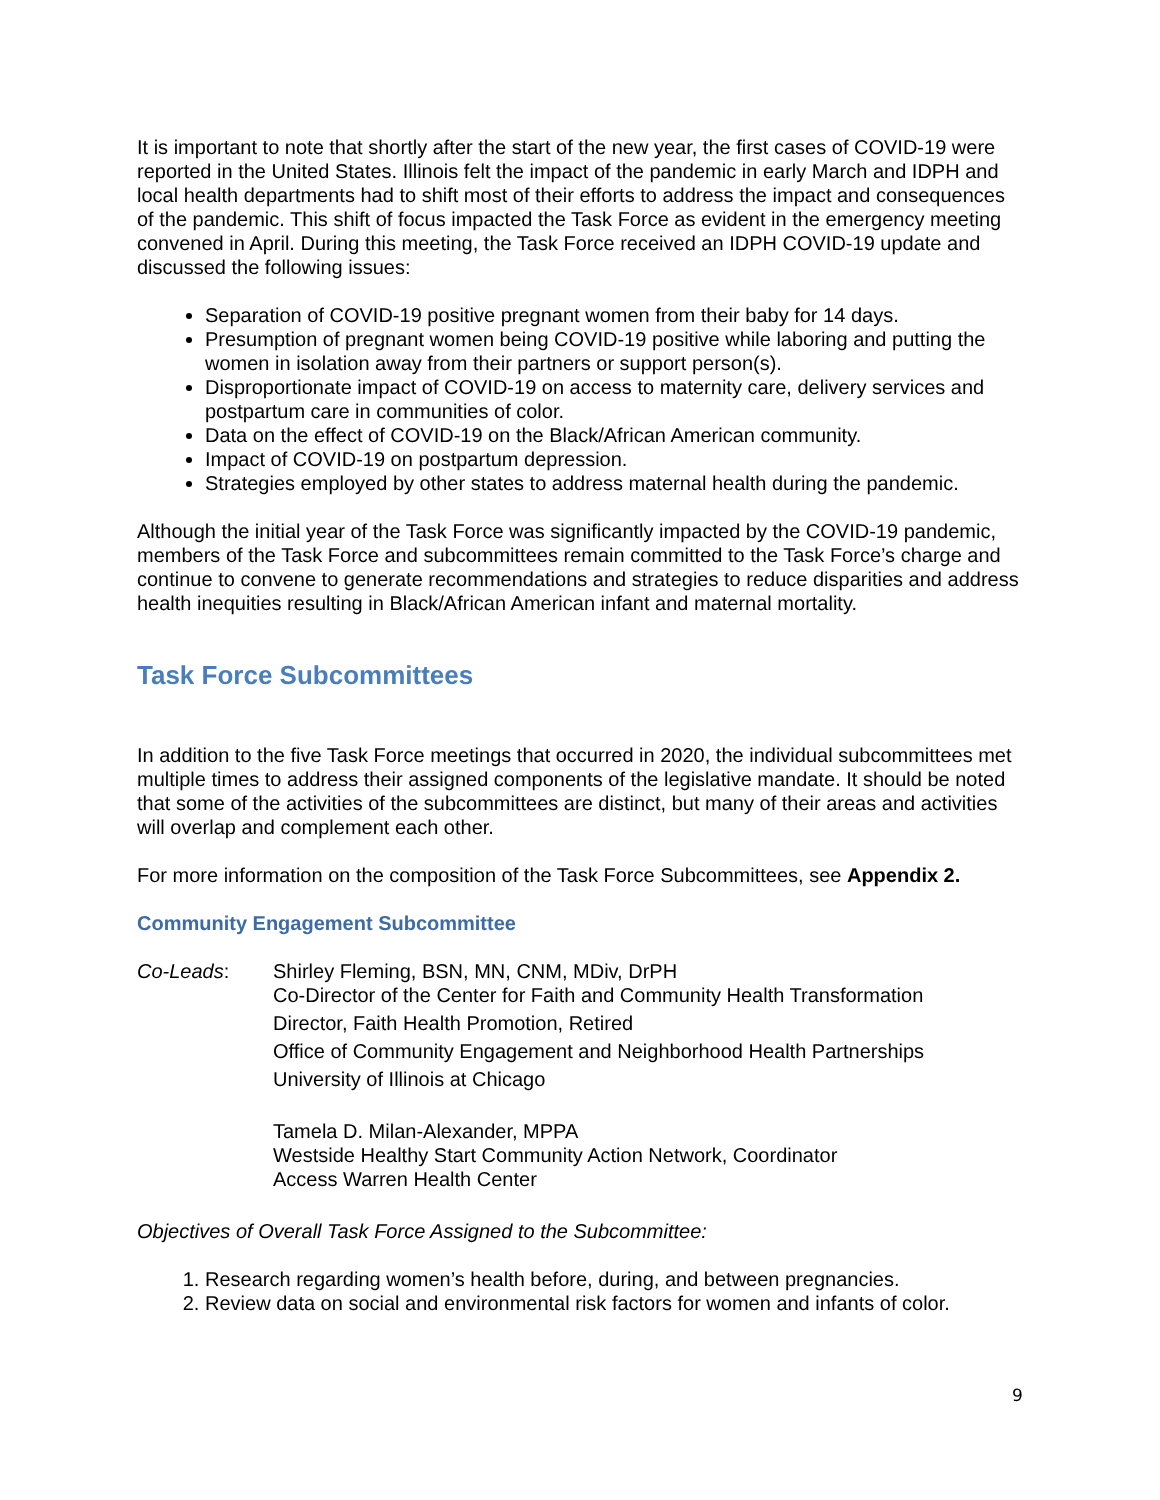It is important to note that shortly after the start of the new year, the first cases of COVID-19 were reported in the United States. Illinois felt the impact of the pandemic in early March and IDPH and local health departments had to shift most of their efforts to address the impact and consequences of the pandemic. This shift of focus impacted the Task Force as evident in the emergency meeting convened in April. During this meeting, the Task Force received an IDPH COVID-19 update and discussed the following issues:
Separation of COVID-19 positive pregnant women from their baby for 14 days.
Presumption of pregnant women being COVID-19 positive while laboring and putting the women in isolation away from their partners or support person(s).
Disproportionate impact of COVID-19 on access to maternity care, delivery services and postpartum care in communities of color.
Data on the effect of COVID-19 on the Black/African American community.
Impact of COVID-19 on postpartum depression.
Strategies employed by other states to address maternal health during the pandemic.
Although the initial year of the Task Force was significantly impacted by the COVID-19 pandemic, members of the Task Force and subcommittees remain committed to the Task Force’s charge and continue to convene to generate recommendations and strategies to reduce disparities and address health inequities resulting in Black/African American infant and maternal mortality.
Task Force Subcommittees
In addition to the five Task Force meetings that occurred in 2020, the individual subcommittees met multiple times to address their assigned components of the legislative mandate. It should be noted that some of the activities of the subcommittees are distinct, but many of their areas and activities will overlap and complement each other.
For more information on the composition of the Task Force Subcommittees, see Appendix 2.
Community Engagement Subcommittee
Co-Leads: Shirley Fleming, BSN, MN, CNM, MDiv, DrPH
Co-Director of the Center for Faith and Community Health Transformation
Director, Faith Health Promotion, Retired
Office of Community Engagement and Neighborhood Health Partnerships
University of Illinois at Chicago
Tamela D. Milan-Alexander, MPPA
Westside Healthy Start Community Action Network, Coordinator
Access Warren Health Center
Objectives of Overall Task Force Assigned to the Subcommittee:
1. Research regarding women’s health before, during, and between pregnancies.
2. Review data on social and environmental risk factors for women and infants of color.
9